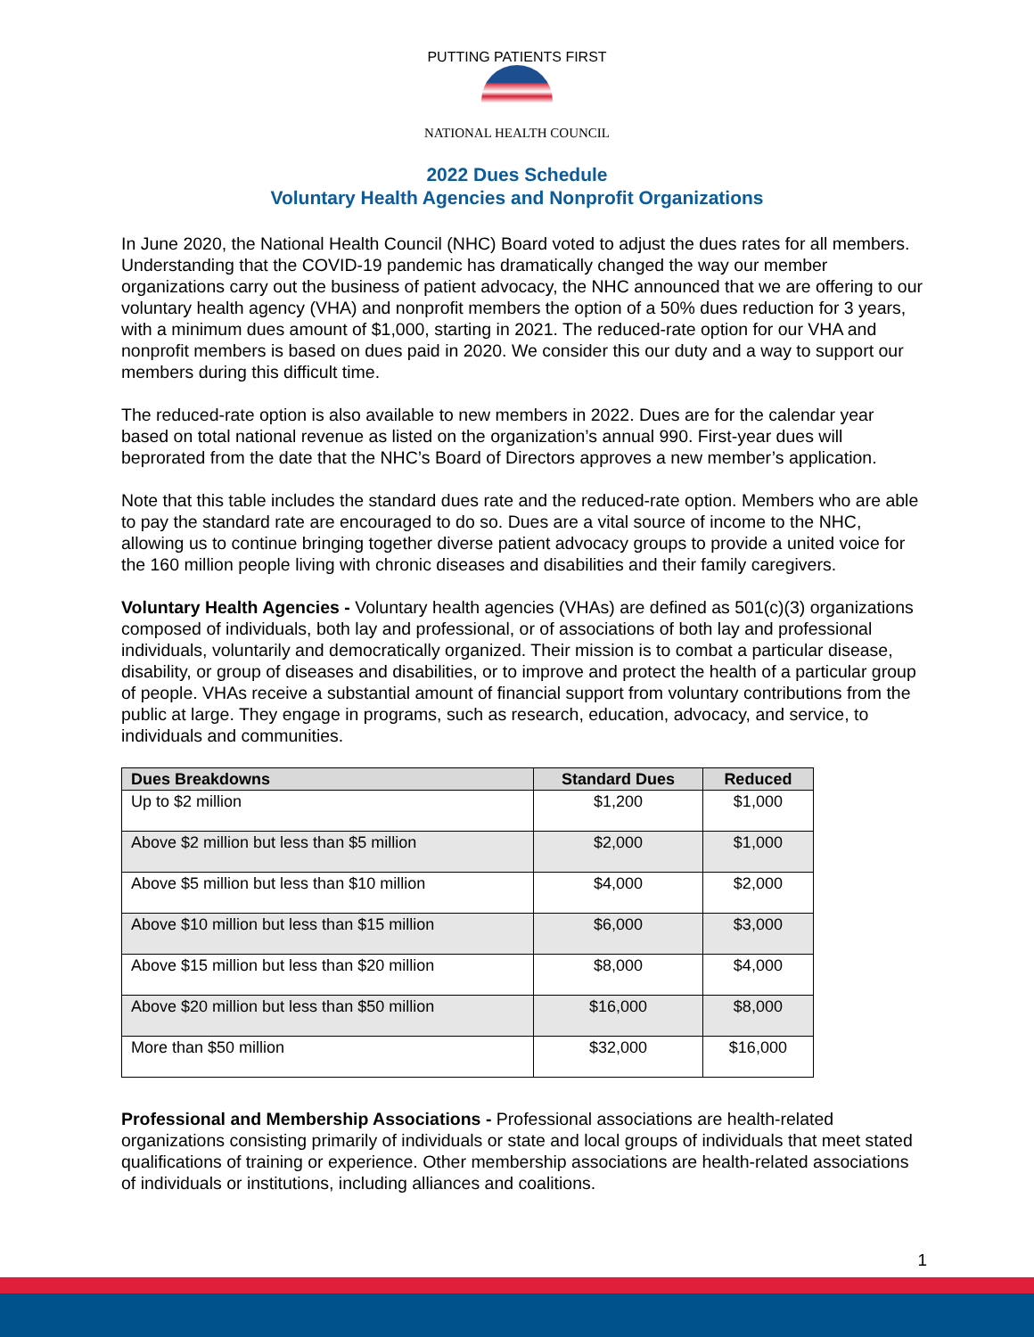PUTTING PATIENTS FIRST
NATIONAL HEALTH COUNCIL
2022 Dues Schedule
Voluntary Health Agencies and Nonprofit Organizations
In June 2020, the National Health Council (NHC) Board voted to adjust the dues rates for all members. Understanding that the COVID-19 pandemic has dramatically changed the way our member organizations carry out the business of patient advocacy, the NHC announced that we are offering to our voluntary health agency (VHA) and nonprofit members the option of a 50% dues reduction for 3 years, with a minimum dues amount of $1,000, starting in 2021. The reduced-rate option for our VHA and nonprofit members is based on dues paid in 2020. We consider this our duty and a way to support our members during this difficult time.
The reduced-rate option is also available to new members in 2022. Dues are for the calendar year based on total national revenue as listed on the organization’s annual 990. First-year dues will beprorated from the date that the NHC’s Board of Directors approves a new member’s application.
Note that this table includes the standard dues rate and the reduced-rate option. Members who are able to pay the standard rate are encouraged to do so. Dues are a vital source of income to the NHC, allowing us to continue bringing together diverse patient advocacy groups to provide a united voice for the 160 million people living with chronic diseases and disabilities and their family caregivers.
Voluntary Health Agencies - Voluntary health agencies (VHAs) are defined as 501(c)(3) organizations composed of individuals, both lay and professional, or of associations of both lay and professional individuals, voluntarily and democratically organized. Their mission is to combat a particular disease, disability, or group of diseases and disabilities, or to improve and protect the health of a particular group of people. VHAs receive a substantial amount of financial support from voluntary contributions from the public at large. They engage in programs, such as research, education, advocacy, and service, to individuals and communities.
| Dues Breakdowns | Standard Dues | Reduced |
| --- | --- | --- |
| Up to $2 million | $1,200 | $1,000 |
| Above $2 million but less than $5 million | $2,000 | $1,000 |
| Above $5 million but less than $10 million | $4,000 | $2,000 |
| Above $10 million but less than $15 million | $6,000 | $3,000 |
| Above $15 million but less than $20 million | $8,000 | $4,000 |
| Above $20 million but less than $50 million | $16,000 | $8,000 |
| More than $50 million | $32,000 | $16,000 |
Professional and Membership Associations - Professional associations are health-related organizations consisting primarily of individuals or state and local groups of individuals that meet stated qualifications of training or experience. Other membership associations are health-related associations of individuals or institutions, including alliances and coalitions.
1